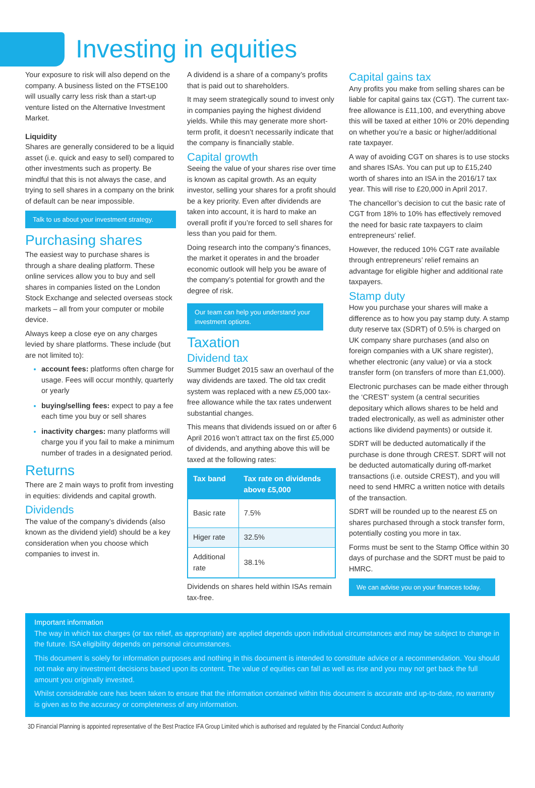Investing in equities
Your exposure to risk will also depend on the company. A business listed on the FTSE100 will usually carry less risk than a start-up venture listed on the Alternative Investment Market.
Liquidity
Shares are generally considered to be a liquid asset (i.e. quick and easy to sell) compared to other investments such as property. Be mindful that this is not always the case, and trying to sell shares in a company on the brink of default can be near impossible.
Talk to us about your investment strategy.
Purchasing shares
The easiest way to purchase shares is through a share dealing platform. These online services allow you to buy and sell shares in companies listed on the London Stock Exchange and selected overseas stock markets – all from your computer or mobile device.
Always keep a close eye on any charges levied by share platforms. These include (but are not limited to):
account fees: platforms often charge for usage. Fees will occur monthly, quarterly or yearly
buying/selling fees: expect to pay a fee each time you buy or sell shares
inactivity charges: many platforms will charge you if you fail to make a minimum number of trades in a designated period.
Returns
There are 2 main ways to profit from investing in equities: dividends and capital growth.
Dividends
The value of the company’s dividends (also known as the dividend yield) should be a key consideration when you choose which companies to invest in.
A dividend is a share of a company’s profits that is paid out to shareholders.
It may seem strategically sound to invest only in companies paying the highest dividend yields. While this may generate more short-term profit, it doesn’t necessarily indicate that the company is financially stable.
Capital growth
Seeing the value of your shares rise over time is known as capital growth. As an equity investor, selling your shares for a profit should be a key priority. Even after dividends are taken into account, it is hard to make an overall profit if you’re forced to sell shares for less than you paid for them.
Doing research into the company’s finances, the market it operates in and the broader economic outlook will help you be aware of the company’s potential for growth and the degree of risk.
Our team can help you understand your investment options.
Taxation
Dividend tax
Summer Budget 2015 saw an overhaul of the way dividends are taxed. The old tax credit system was replaced with a new £5,000 tax-free allowance while the tax rates underwent substantial changes.
This means that dividends issued on or after 6 April 2016 won’t attract tax on the first £5,000 of dividends, and anything above this will be taxed at the following rates:
| Tax band | Tax rate on dividends above £5,000 |
| --- | --- |
| Basic rate | 7.5% |
| Higer rate | 32.5% |
| Additional rate | 38.1% |
Dividends on shares held within ISAs remain tax-free.
Capital gains tax
Any profits you make from selling shares can be liable for capital gains tax (CGT). The current tax-free allowance is £11,100, and everything above this will be taxed at either 10% or 20% depending on whether you’re a basic or higher/additional rate taxpayer.
A way of avoiding CGT on shares is to use stocks and shares ISAs. You can put up to £15,240 worth of shares into an ISA in the 2016/17 tax year. This will rise to £20,000 in April 2017.
The chancellor’s decision to cut the basic rate of CGT from 18% to 10% has effectively removed the need for basic rate taxpayers to claim entrepreneurs’ relief.
However, the reduced 10% CGT rate available through entrepreneurs’ relief remains an advantage for eligible higher and additional rate taxpayers.
Stamp duty
How you purchase your shares will make a difference as to how you pay stamp duty. A stamp duty reserve tax (SDRT) of 0.5% is charged on UK company share purchases (and also on foreign companies with a UK share register), whether electronic (any value) or via a stock transfer form (on transfers of more than £1,000).
Electronic purchases can be made either through the ‘CREST’ system (a central securities depositary which allows shares to be held and traded electronically, as well as administer other actions like dividend payments) or outside it.
SDRT will be deducted automatically if the purchase is done through CREST. SDRT will not be deducted automatically during off-market transactions (i.e. outside CREST), and you will need to send HMRC a written notice with details of the transaction.
SDRT will be rounded up to the nearest £5 on shares purchased through a stock transfer form, potentially costing you more in tax.
Forms must be sent to the Stamp Office within 30 days of purchase and the SDRT must be paid to HMRC.
We can advise you on your finances today.
Important information
The way in which tax charges (or tax relief, as appropriate) are applied depends upon individual circumstances and may be subject to change in the future. ISA eligibility depends on personal circumstances.
This document is solely for information purposes and nothing in this document is intended to constitute advice or a recommendation. You should not make any investment decisions based upon its content. The value of equities can fall as well as rise and you may not get back the full amount you originally invested.
Whilst considerable care has been taken to ensure that the information contained within this document is accurate and up-to-date, no warranty is given as to the accuracy or completeness of any information.
3D Financial Planning is appointed representative of the Best Practice IFA Group Limited which is authorised and regulated by the Financial Conduct Authority